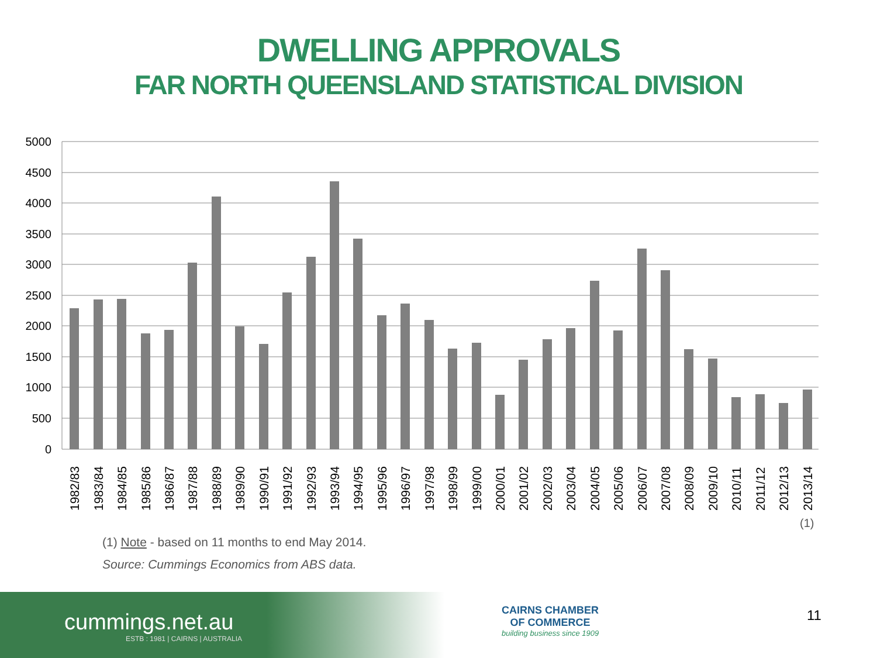DWELLING APPROVALS
FAR NORTH QUEENSLAND STATISTICAL DIVISION
5000
4500
4000
3500
3000
2500
2000
1500
1000
500
0
1982/83
1983/84
1984/85
1985/86
1986/87
1987/88
1988/89
1989/90
1990/91
1991/92
1992/93
1993/94
1994/95
1995/96
1996/97
1997/98
1998/99
1999/00
2000/01
2001/02
2002/03
2003/04
2004/05
2005/06
2006/07
2007/08
2008/09
2009/10
2010/11
2011/12
2012/13
2013/14
(1)
(1) Note - based on 11 months to end May 2014.
Source: Cummings Economics from ABS data.
cummings.net.au
ESTB : 1981 | CAIRNS | AUSTRALIA
CAIRNS CHAMBER
OF COMMERCE
building business since 1909
11